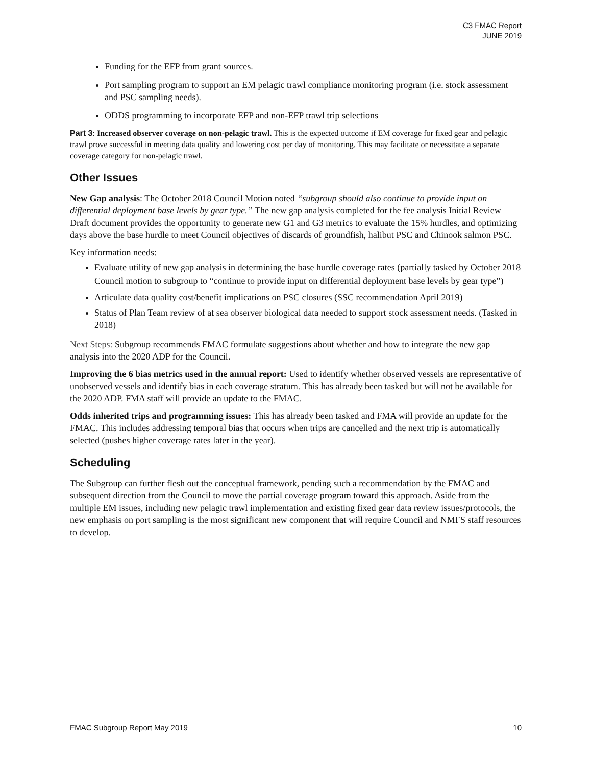C3 FMAC Report
JUNE 2019
Funding for the EFP from grant sources.
Port sampling program to support an EM pelagic trawl compliance monitoring program (i.e. stock assessment and PSC sampling needs).
ODDS programming to incorporate EFP and non-EFP trawl trip selections
Part 3: Increased observer coverage on non-pelagic trawl. This is the expected outcome if EM coverage for fixed gear and pelagic trawl prove successful in meeting data quality and lowering cost per day of monitoring. This may facilitate or necessitate a separate coverage category for non-pelagic trawl.
Other Issues
New Gap analysis: The October 2018 Council Motion noted “subgroup should also continue to provide input on differential deployment base levels by gear type.” The new gap analysis completed for the fee analysis Initial Review Draft document provides the opportunity to generate new G1 and G3 metrics to evaluate the 15% hurdles, and optimizing days above the base hurdle to meet Council objectives of discards of groundfish, halibut PSC and Chinook salmon PSC.
Key information needs:
Evaluate utility of new gap analysis in determining the base hurdle coverage rates (partially tasked by October 2018 Council motion to subgroup to “continue to provide input on differential deployment base levels by gear type”)
Articulate data quality cost/benefit implications on PSC closures (SSC recommendation April 2019)
Status of Plan Team review of at sea observer biological data needed to support stock assessment needs. (Tasked in 2018)
Next Steps: Subgroup recommends FMAC formulate suggestions about whether and how to integrate the new gap analysis into the 2020 ADP for the Council.
Improving the 6 bias metrics used in the annual report: Used to identify whether observed vessels are representative of unobserved vessels and identify bias in each coverage stratum. This has already been tasked but will not be available for the 2020 ADP. FMA staff will provide an update to the FMAC.
Odds inherited trips and programming issues: This has already been tasked and FMA will provide an update for the FMAC. This includes addressing temporal bias that occurs when trips are cancelled and the next trip is automatically selected (pushes higher coverage rates later in the year).
Scheduling
The Subgroup can further flesh out the conceptual framework, pending such a recommendation by the FMAC and subsequent direction from the Council to move the partial coverage program toward this approach. Aside from the multiple EM issues, including new pelagic trawl implementation and existing fixed gear data review issues/protocols, the new emphasis on port sampling is the most significant new component that will require Council and NMFS staff resources to develop.
FMAC Subgroup Report May 2019 10